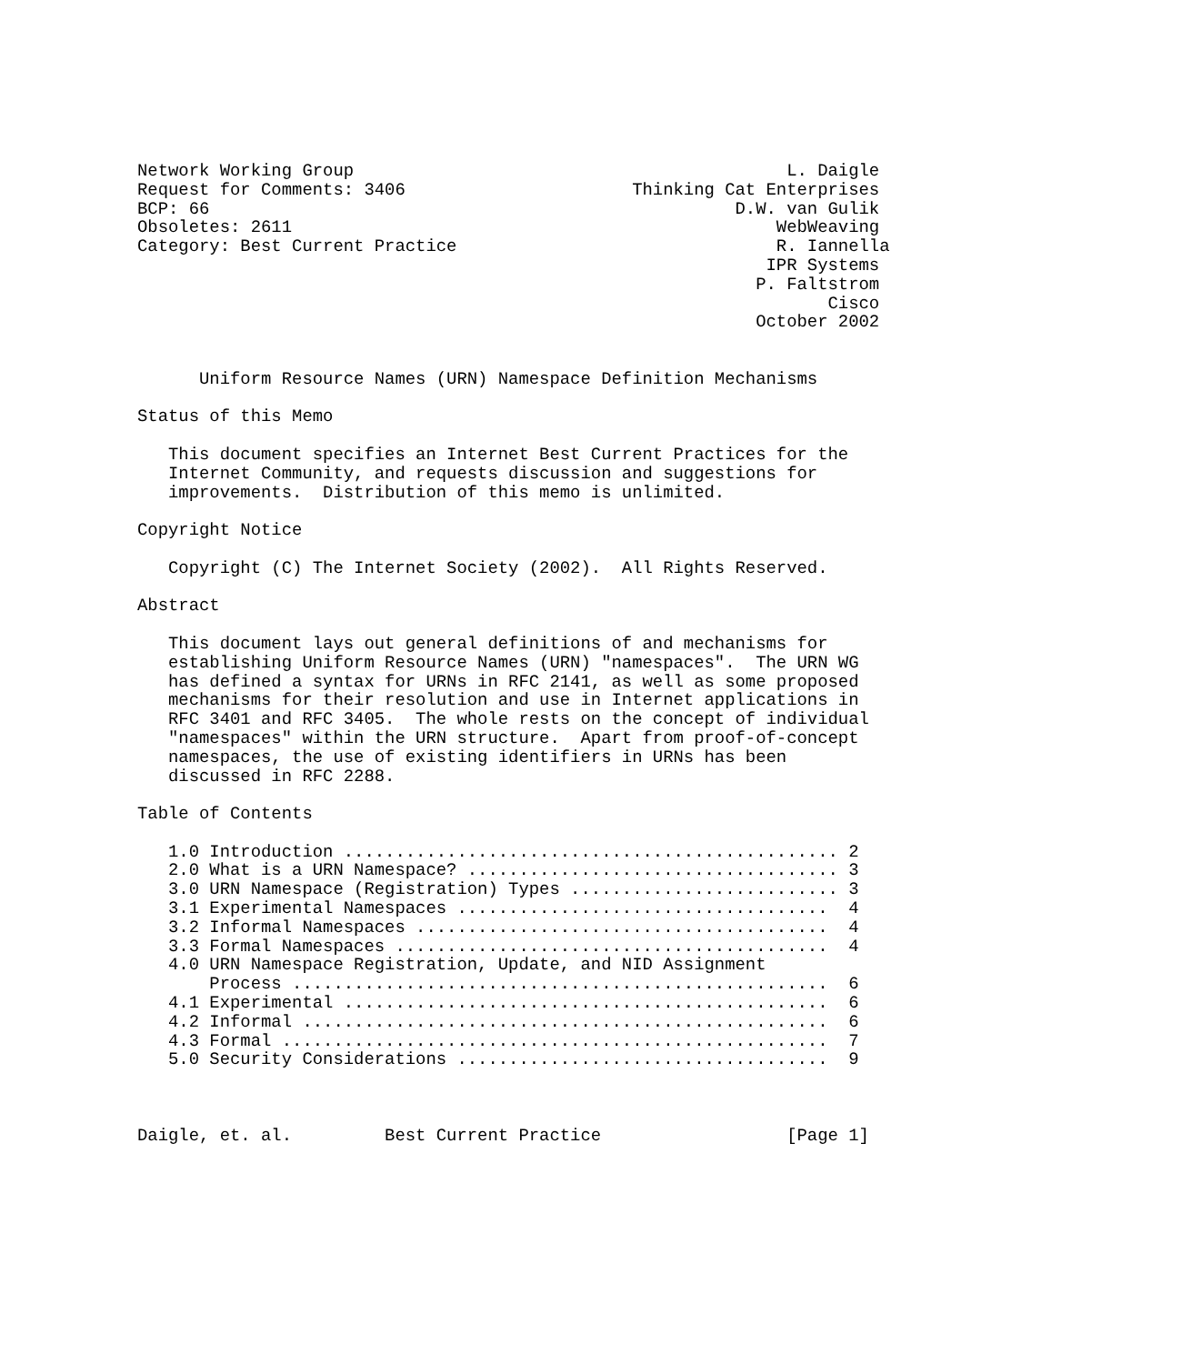Network Working Group                                          L. Daigle
Request for Comments: 3406                      Thinking Cat Enterprises
BCP: 66                                                   D.W. van Gulik
Obsoletes: 2611                                               WebWeaving
Category: Best Current Practice                               R. Iannella
                                                             IPR Systems
                                                            P. Faltstrom
                                                                   Cisco
                                                            October 2002


      Uniform Resource Names (URN) Namespace Definition Mechanisms

Status of this Memo

   This document specifies an Internet Best Current Practices for the
   Internet Community, and requests discussion and suggestions for
   improvements.  Distribution of this memo is unlimited.

Copyright Notice

   Copyright (C) The Internet Society (2002).  All Rights Reserved.

Abstract

   This document lays out general definitions of and mechanisms for
   establishing Uniform Resource Names (URN) "namespaces".  The URN WG
   has defined a syntax for URNs in RFC 2141, as well as some proposed
   mechanisms for their resolution and use in Internet applications in
   RFC 3401 and RFC 3405.  The whole rests on the concept of individual
   "namespaces" within the URN structure.  Apart from proof-of-concept
   namespaces, the use of existing identifiers in URNs has been
   discussed in RFC 2288.

Table of Contents

   1.0 Introduction ................................................ 2
   2.0 What is a URN Namespace? .................................... 3
   3.0 URN Namespace (Registration) Types .......................... 3
   3.1 Experimental Namespaces ....................................  4
   3.2 Informal Namespaces ........................................  4
   3.3 Formal Namespaces ..........................................  4
   4.0 URN Namespace Registration, Update, and NID Assignment
       Process ....................................................  6
   4.1 Experimental ...............................................  6
   4.2 Informal ...................................................  6
   4.3 Formal .....................................................  7
   5.0 Security Considerations ....................................  9



Daigle, et. al.         Best Current Practice                  [Page 1]